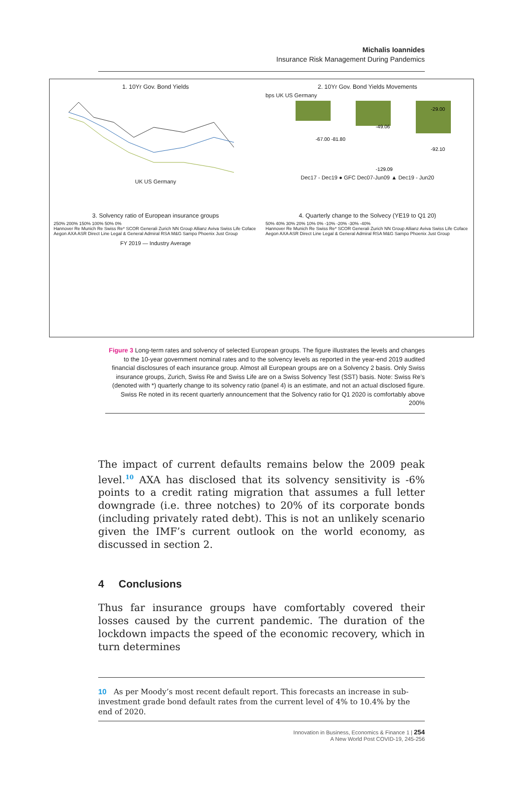Michalis Ioannides
Insurance Risk Management During Pandemics
1. 10Yr Gov. Bond Yields
UK US Germany
2. 10Yr Gov. Bond Yields Movements
bps UK US Germany
-67.00 -81.80
-49.06
-92.10
-129.09
-29.00
Dec17 - Dec19 ● GFC Dec07-Jun09 ▲ Dec19 - Jun20
3. Solvency ratio of European insurance groups
250% 200% 150% 100% 50% 0%
Hannover Re Munich Re Swiss Re* SCOR Generali Zurich NN Group Allianz Aviva Swiss Life Coface Aegon AXA ASR Direct Line Legal & General Admiral RSA M&G Sampo Phoenix Just Group
FY 2019 — Industry Average
4. Quarterly change to the Solvecy (YE19 to Q1 20)
50% 40% 30% 20% 10% 0% -10% -20% -30% -40%
Hannover Re Munich Re Swiss Re* SCOR Generali Zurich NN Group Allianz Aviva Swiss Life Coface Aegon AXA ASR Direct Line Legal & General Admiral RSA M&G Sampo Phoenix Just Group
Figure 3 Long-term rates and solvency of selected European groups. The figure illustrates the levels and changes to the 10-year government nominal rates and to the solvency levels as reported in the year-end 2019 audited financial disclosures of each insurance group. Almost all European groups are on a Solvency 2 basis. Only Swiss insurance groups, Zurich, Swiss Re and Swiss Life are on a Swiss Solvency Test (SST) basis. Note: Swiss Re’s (denoted with *) quarterly change to its solvency ratio (panel 4) is an estimate, and not an actual disclosed figure. Swiss Re noted in its recent quarterly announcement that the Solvency ratio for Q1 2020 is comfortably above 200%
The impact of current defaults remains below the 2009 peak level.<sup>10</sup> AXA has disclosed that its solvency sensitivity is -6% points to a credit rating migration that assumes a full letter downgrade (i.e. three notches) to 20% of its corporate bonds (including privately rated debt). This is not an unlikely scenario given the IMF’s current outlook on the world economy, as discussed in section 2.
4 Conclusions
Thus far insurance groups have comfortably covered their losses caused by the current pandemic. The duration of the lockdown impacts the speed of the economic recovery, which in turn determines
10 As per Moody’s most recent default report. This forecasts an increase in sub-investment grade bond default rates from the current level of 4% to 10.4% by the end of 2020.
Innovation in Business, Economics & Finance 1 | 254
A New World Post COVID-19, 245-256